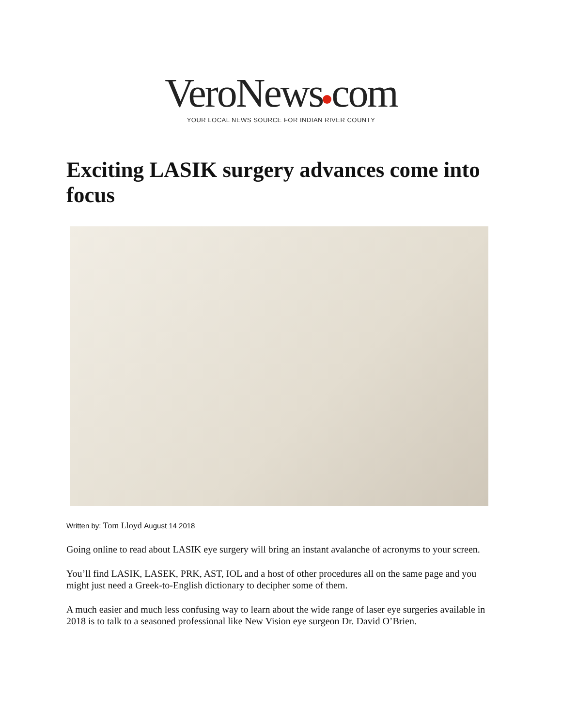VeroNews com
YOUR LOCAL NEWS SOURCE FOR INDIAN RIVER COUNTY
Exciting LASIK surgery advances come into focus
Written by: Tom Lloyd August 14 2018
Going online to read about LASIK eye surgery will bring an instant avalanche of acronyms to your screen.
You’ll find LASIK, LASEK, PRK, AST, IOL and a host of other procedures all on the same page and you might just need a Greek-to-English dictionary to decipher some of them.
A much easier and much less confusing way to learn about the wide range of laser eye surgeries available in 2018 is to talk to a seasoned professional like New Vision eye surgeon Dr. David O’Brien.